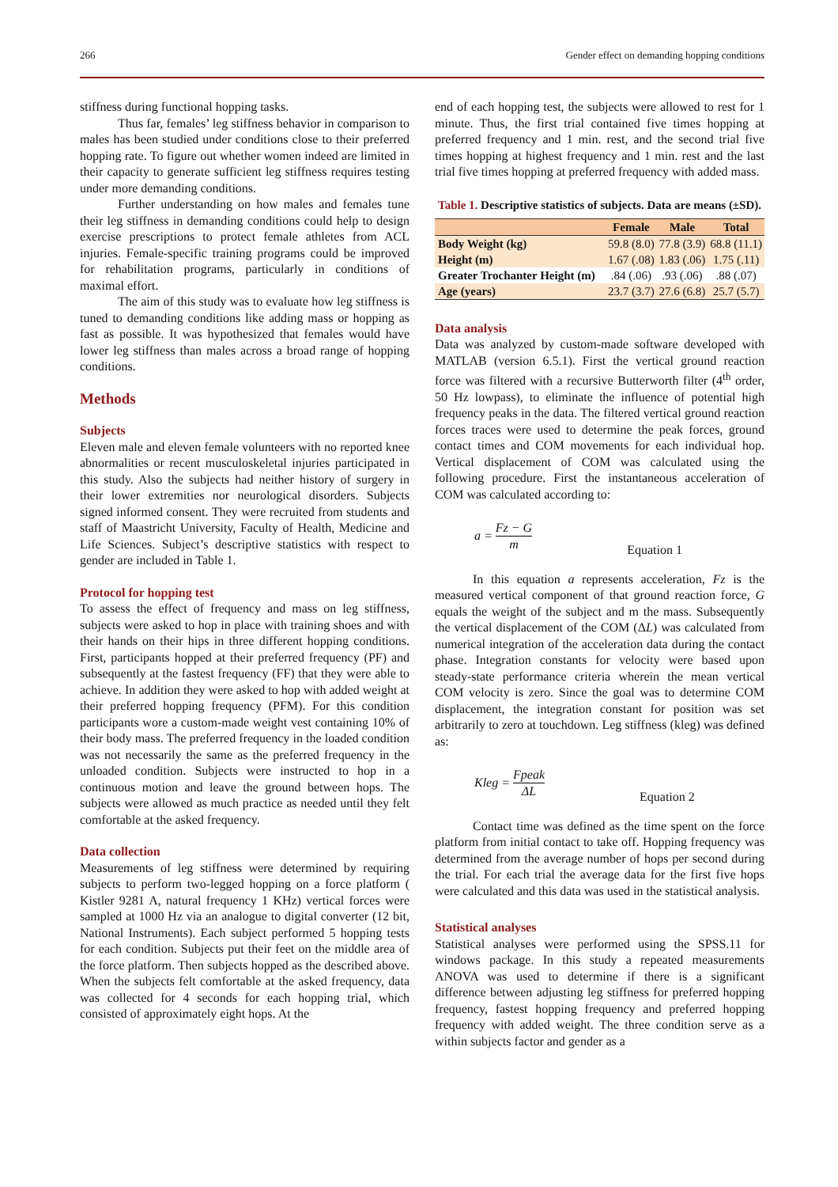266 Gender effect on demanding hopping conditions
stiffness during functional hopping tasks.
Thus far, females’ leg stiffness behavior in comparison to males has been studied under conditions close to their preferred hopping rate. To figure out whether women indeed are limited in their capacity to generate sufficient leg stiffness requires testing under more demanding conditions.
Further understanding on how males and females tune their leg stiffness in demanding conditions could help to design exercise prescriptions to protect female athletes from ACL injuries. Female-specific training programs could be improved for rehabilitation programs, particularly in conditions of maximal effort.
The aim of this study was to evaluate how leg stiffness is tuned to demanding conditions like adding mass or hopping as fast as possible. It was hypothesized that females would have lower leg stiffness than males across a broad range of hopping conditions.
Methods
Subjects
Eleven male and eleven female volunteers with no reported knee abnormalities or recent musculoskeletal injuries participated in this study. Also the subjects had neither history of surgery in their lower extremities nor neurological disorders. Subjects signed informed consent. They were recruited from students and staff of Maastricht University, Faculty of Health, Medicine and Life Sciences. Subject’s descriptive statistics with respect to gender are included in Table 1.
Protocol for hopping test
To assess the effect of frequency and mass on leg stiffness, subjects were asked to hop in place with training shoes and with their hands on their hips in three different hopping conditions. First, participants hopped at their preferred frequency (PF) and subsequently at the fastest frequency (FF) that they were able to achieve. In addition they were asked to hop with added weight at their preferred hopping frequency (PFM). For this condition participants wore a custom-made weight vest containing 10% of their body mass. The preferred frequency in the loaded condition was not necessarily the same as the preferred frequency in the unloaded condition. Subjects were instructed to hop in a continuous motion and leave the ground between hops. The subjects were allowed as much practice as needed until they felt comfortable at the asked frequency.
Data collection
Measurements of leg stiffness were determined by requiring subjects to perform two-legged hopping on a force platform ( Kistler 9281 A, natural frequency 1 KHz) vertical forces were sampled at 1000 Hz via an analogue to digital converter (12 bit, National Instruments). Each subject performed 5 hopping tests for each condition. Subjects put their feet on the middle area of the force platform. Then subjects hopped as the described above. When the subjects felt comfortable at the asked frequency, data was collected for 4 seconds for each hopping trial, which consisted of approximately eight hops. At the
end of each hopping test, the subjects were allowed to rest for 1 minute. Thus, the first trial contained five times hopping at preferred frequency and 1 min. rest, and the second trial five times hopping at highest frequency and 1 min. rest and the last trial five times hopping at preferred frequency with added mass.
Table 1. Descriptive statistics of subjects. Data are means (±SD).
| | Female | Male | Total |
| --- | --- | --- | --- |
| Body Weight (kg) | 59.8 (8.0) | 77.8 (3.9) | 68.8 (11.1) |
| Height (m) | 1.67 (.08) | 1.83 (.06) | 1.75 (.11) |
| Greater Trochanter Height (m) | .84 (.06) | .93 (.06) | .88 (.07) |
| Age (years) | 23.7 (3.7) | 27.6 (6.8) | 25.7 (5.7) |
Data analysis
Data was analyzed by custom-made software developed with MATLAB (version 6.5.1). First the vertical ground reaction force was filtered with a recursive Butterworth filter (4<sup>th</sup> order, 50 Hz lowpass), to eliminate the influence of potential high frequency peaks in the data. The filtered vertical ground reaction forces traces were used to determine the peak forces, ground contact times and COM movements for each individual hop. Vertical displacement of COM was calculated using the following procedure. First the instantaneous acceleration of COM was calculated according to:
a = Fz − G m Equation 1
In this equation a represents acceleration, Fz is the measured vertical component of that ground reaction force, G equals the weight of the subject and m the mass. Subsequently the vertical displacement of the COM (ΔL) was calculated from numerical integration of the acceleration data during the contact phase. Integration constants for velocity were based upon steady-state performance criteria wherein the mean vertical COM velocity is zero. Since the goal was to determine COM displacement, the integration constant for position was set arbitrarily to zero at touchdown. Leg stiffness (kleg) was defined as:
Kleg = Fpeak ΔL Equation 2
Contact time was defined as the time spent on the force platform from initial contact to take off. Hopping frequency was determined from the average number of hops per second during the trial. For each trial the average data for the first five hops were calculated and this data was used in the statistical analysis.
Statistical analyses
Statistical analyses were performed using the SPSS.11 for windows package. In this study a repeated measurements ANOVA was used to determine if there is a significant difference between adjusting leg stiffness for preferred hopping frequency, fastest hopping frequency and preferred hopping frequency with added weight. The three condition serve as a within subjects factor and gender as a